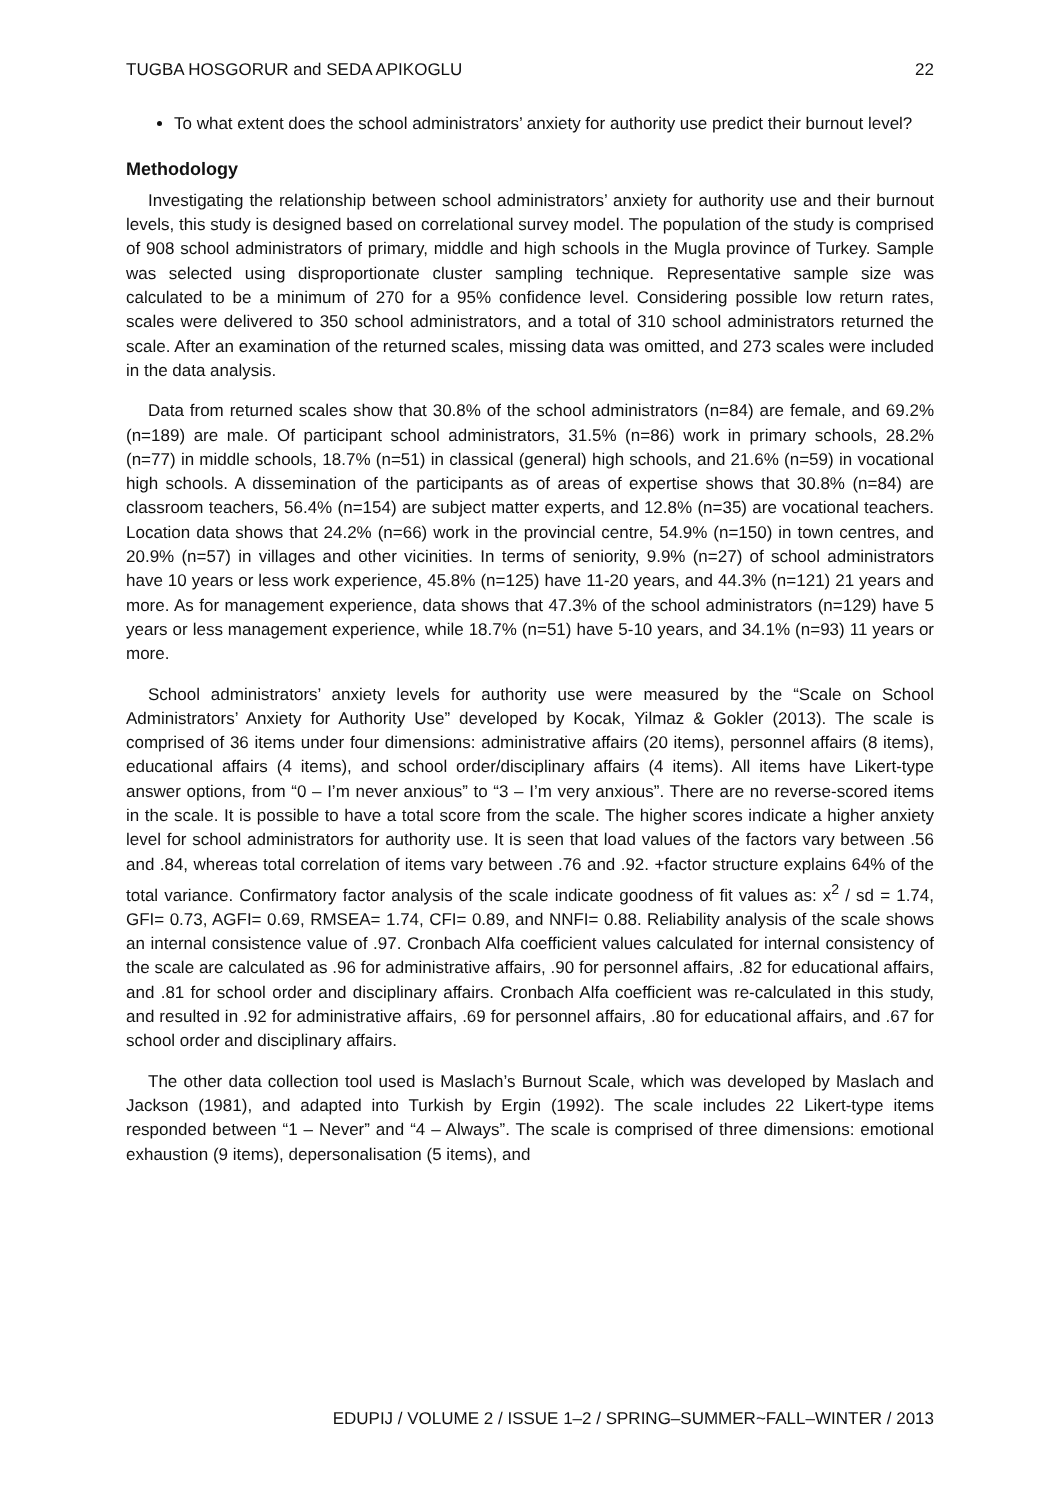TUGBA HOSGORUR and SEDA APIKOGLU 22
To what extent does the school administrators’ anxiety for authority use predict their burnout level?
Methodology
Investigating the relationship between school administrators’ anxiety for authority use and their burnout levels, this study is designed based on correlational survey model. The population of the study is comprised of 908 school administrators of primary, middle and high schools in the Mugla province of Turkey. Sample was selected using disproportionate cluster sampling technique. Representative sample size was calculated to be a minimum of 270 for a 95% confidence level. Considering possible low return rates, scales were delivered to 350 school administrators, and a total of 310 school administrators returned the scale. After an examination of the returned scales, missing data was omitted, and 273 scales were included in the data analysis.
Data from returned scales show that 30.8% of the school administrators (n=84) are female, and 69.2% (n=189) are male. Of participant school administrators, 31.5% (n=86) work in primary schools, 28.2% (n=77) in middle schools, 18.7% (n=51) in classical (general) high schools, and 21.6% (n=59) in vocational high schools. A dissemination of the participants as of areas of expertise shows that 30.8% (n=84) are classroom teachers, 56.4% (n=154) are subject matter experts, and 12.8% (n=35) are vocational teachers. Location data shows that 24.2% (n=66) work in the provincial centre, 54.9% (n=150) in town centres, and 20.9% (n=57) in villages and other vicinities. In terms of seniority, 9.9% (n=27) of school administrators have 10 years or less work experience, 45.8% (n=125) have 11-20 years, and 44.3% (n=121) 21 years and more. As for management experience, data shows that 47.3% of the school administrators (n=129) have 5 years or less management experience, while 18.7% (n=51) have 5-10 years, and 34.1% (n=93) 11 years or more.
School administrators’ anxiety levels for authority use were measured by the “Scale on School Administrators’ Anxiety for Authority Use” developed by Kocak, Yilmaz & Gokler (2013). The scale is comprised of 36 items under four dimensions: administrative affairs (20 items), personnel affairs (8 items), educational affairs (4 items), and school order/disciplinary affairs (4 items). All items have Likert-type answer options, from “0 – I’m never anxious” to “3 – I’m very anxious”. There are no reverse-scored items in the scale. It is possible to have a total score from the scale. The higher scores indicate a higher anxiety level for school administrators for authority use. It is seen that load values of the factors vary between .56 and .84, whereas total correlation of items vary between .76 and .92. +factor structure explains 64% of the total variance. Confirmatory factor analysis of the scale indicate goodness of fit values as: x<sup>2</sup> / sd = 1.74, GFI= 0.73, AGFI= 0.69, RMSEA= 1.74, CFI= 0.89, and NNFI= 0.88. Reliability analysis of the scale shows an internal consistence value of .97. Cronbach Alfa coefficient values calculated for internal consistency of the scale are calculated as .96 for administrative affairs, .90 for personnel affairs, .82 for educational affairs, and .81 for school order and disciplinary affairs. Cronbach Alfa coefficient was re-calculated in this study, and resulted in .92 for administrative affairs, .69 for personnel affairs, .80 for educational affairs, and .67 for school order and disciplinary affairs.
The other data collection tool used is Maslach’s Burnout Scale, which was developed by Maslach and Jackson (1981), and adapted into Turkish by Ergin (1992). The scale includes 22 Likert-type items responded between “1 – Never” and “4 – Always”. The scale is comprised of three dimensions: emotional exhaustion (9 items), depersonalisation (5 items), and
EDUPIJ / VOLUME 2 / ISSUE 1–2 / SPRING–SUMMER~FALL–WINTER / 2013